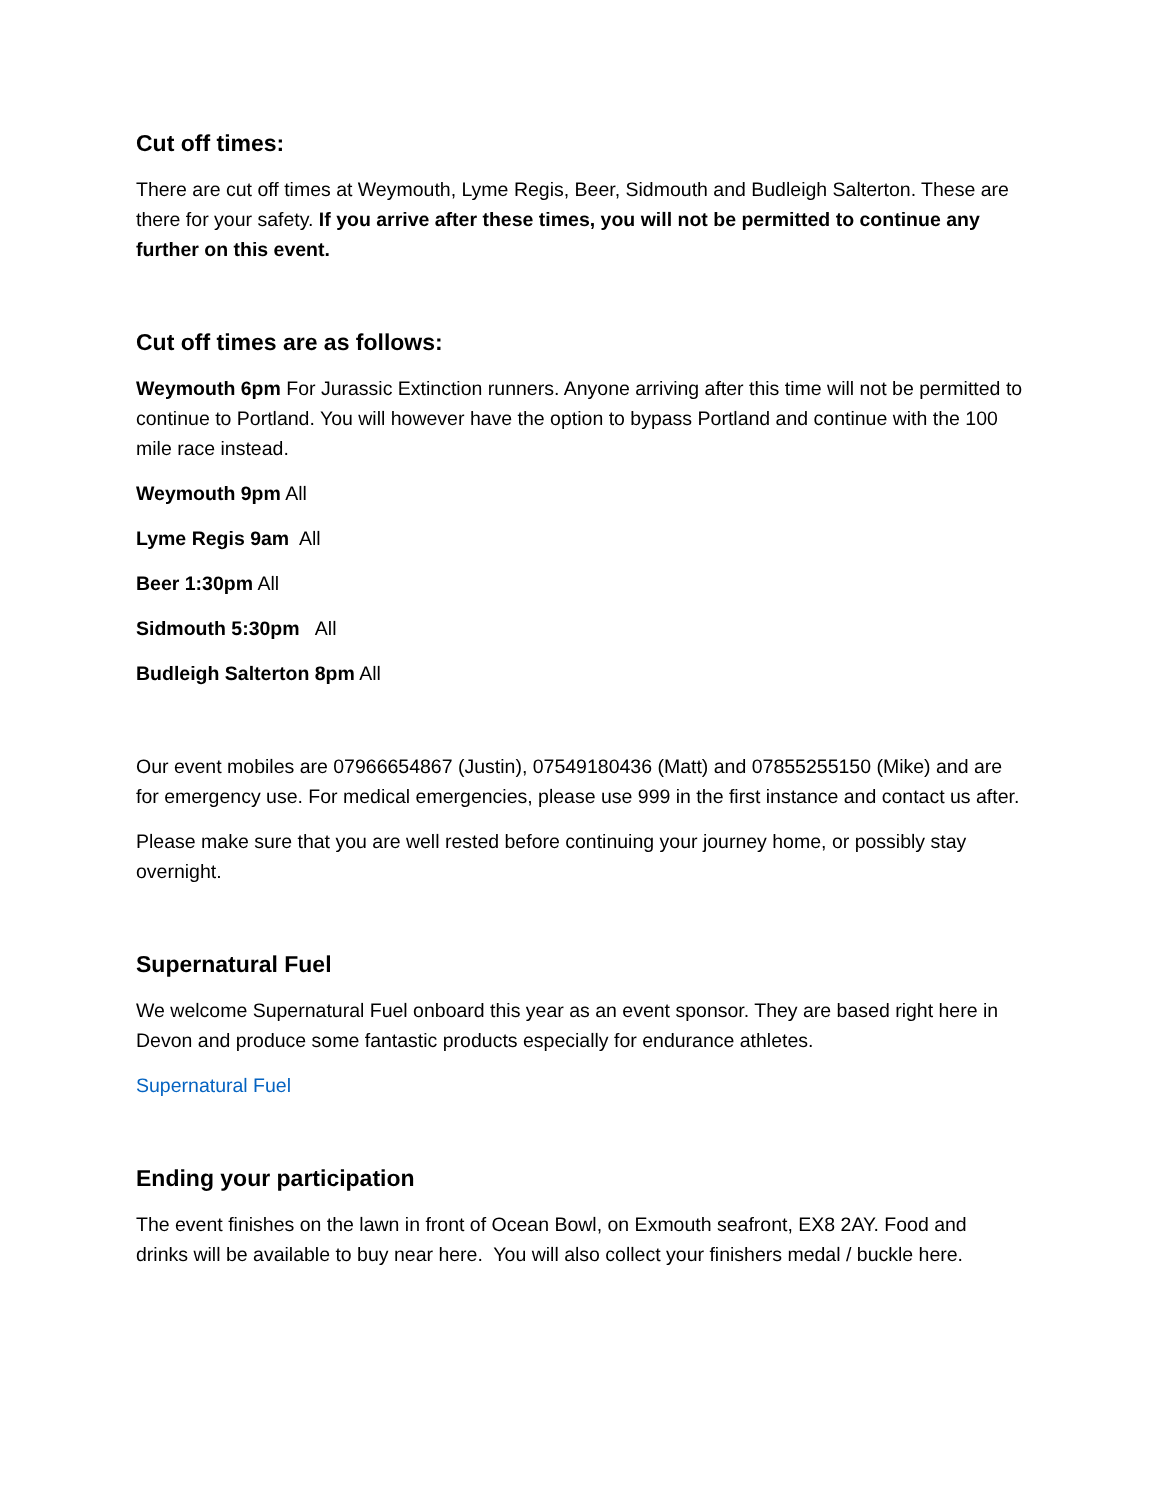Cut off times:
There are cut off times at Weymouth, Lyme Regis, Beer, Sidmouth and Budleigh Salterton. These are there for your safety. If you arrive after these times, you will not be permitted to continue any further on this event.
Cut off times are as follows:
Weymouth 6pm For Jurassic Extinction runners. Anyone arriving after this time will not be permitted to continue to Portland. You will however have the option to bypass Portland and continue with the 100 mile race instead.
Weymouth 9pm All
Lyme Regis 9am All
Beer 1:30pm All
Sidmouth 5:30pm All
Budleigh Salterton 8pm All
Our event mobiles are 07966654867 (Justin), 07549180436 (Matt) and 07855255150 (Mike) and are for emergency use. For medical emergencies, please use 999 in the first instance and contact us after.
Please make sure that you are well rested before continuing your journey home, or possibly stay overnight.
Supernatural Fuel
We welcome Supernatural Fuel onboard this year as an event sponsor. They are based right here in Devon and produce some fantastic products especially for endurance athletes.
Supernatural Fuel
Ending your participation
The event finishes on the lawn in front of Ocean Bowl, on Exmouth seafront, EX8 2AY. Food and drinks will be available to buy near here. You will also collect your finishers medal / buckle here.